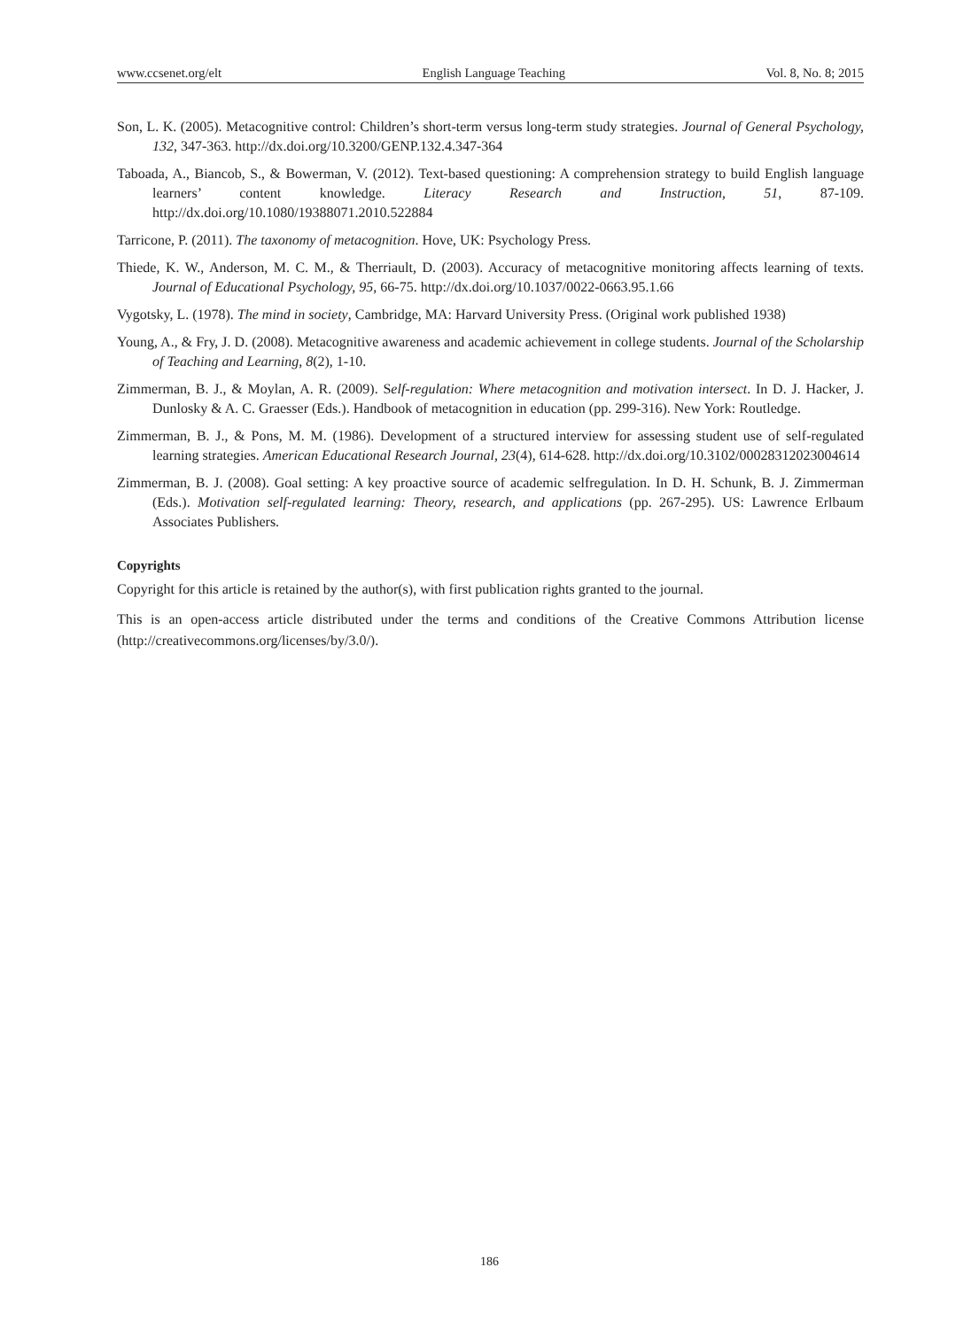www.ccsenet.org/elt English Language Teaching Vol. 8, No. 8; 2015
Son, L. K. (2005). Metacognitive control: Children’s short-term versus long-term study strategies. Journal of General Psychology, 132, 347-363. http://dx.doi.org/10.3200/GENP.132.4.347-364
Taboada, A., Biancob, S., & Bowerman, V. (2012). Text-based questioning: A comprehension strategy to build English language learners’ content knowledge. Literacy Research and Instruction, 51, 87-109. http://dx.doi.org/10.1080/19388071.2010.522884
Tarricone, P. (2011). The taxonomy of metacognition. Hove, UK: Psychology Press.
Thiede, K. W., Anderson, M. C. M., & Therriault, D. (2003). Accuracy of metacognitive monitoring affects learning of texts. Journal of Educational Psychology, 95, 66-75. http://dx.doi.org/10.1037/0022-0663.95.1.66
Vygotsky, L. (1978). The mind in society, Cambridge, MA: Harvard University Press. (Original work published 1938)
Young, A., & Fry, J. D. (2008). Metacognitive awareness and academic achievement in college students. Journal of the Scholarship of Teaching and Learning, 8(2), 1-10.
Zimmerman, B. J., & Moylan, A. R. (2009). Self-regulation: Where metacognition and motivation intersect. In D. J. Hacker, J. Dunlosky & A. C. Graesser (Eds.). Handbook of metacognition in education (pp. 299-316). New York: Routledge.
Zimmerman, B. J., & Pons, M. M. (1986). Development of a structured interview for assessing student use of self-regulated learning strategies. American Educational Research Journal, 23(4), 614-628. http://dx.doi.org/10.3102/00028312023004614
Zimmerman, B. J. (2008). Goal setting: A key proactive source of academic selfregulation. In D. H. Schunk, B. J. Zimmerman (Eds.). Motivation self-regulated learning: Theory, research, and applications (pp. 267-295). US: Lawrence Erlbaum Associates Publishers.
Copyrights
Copyright for this article is retained by the author(s), with first publication rights granted to the journal.
This is an open-access article distributed under the terms and conditions of the Creative Commons Attribution license (http://creativecommons.org/licenses/by/3.0/).
186